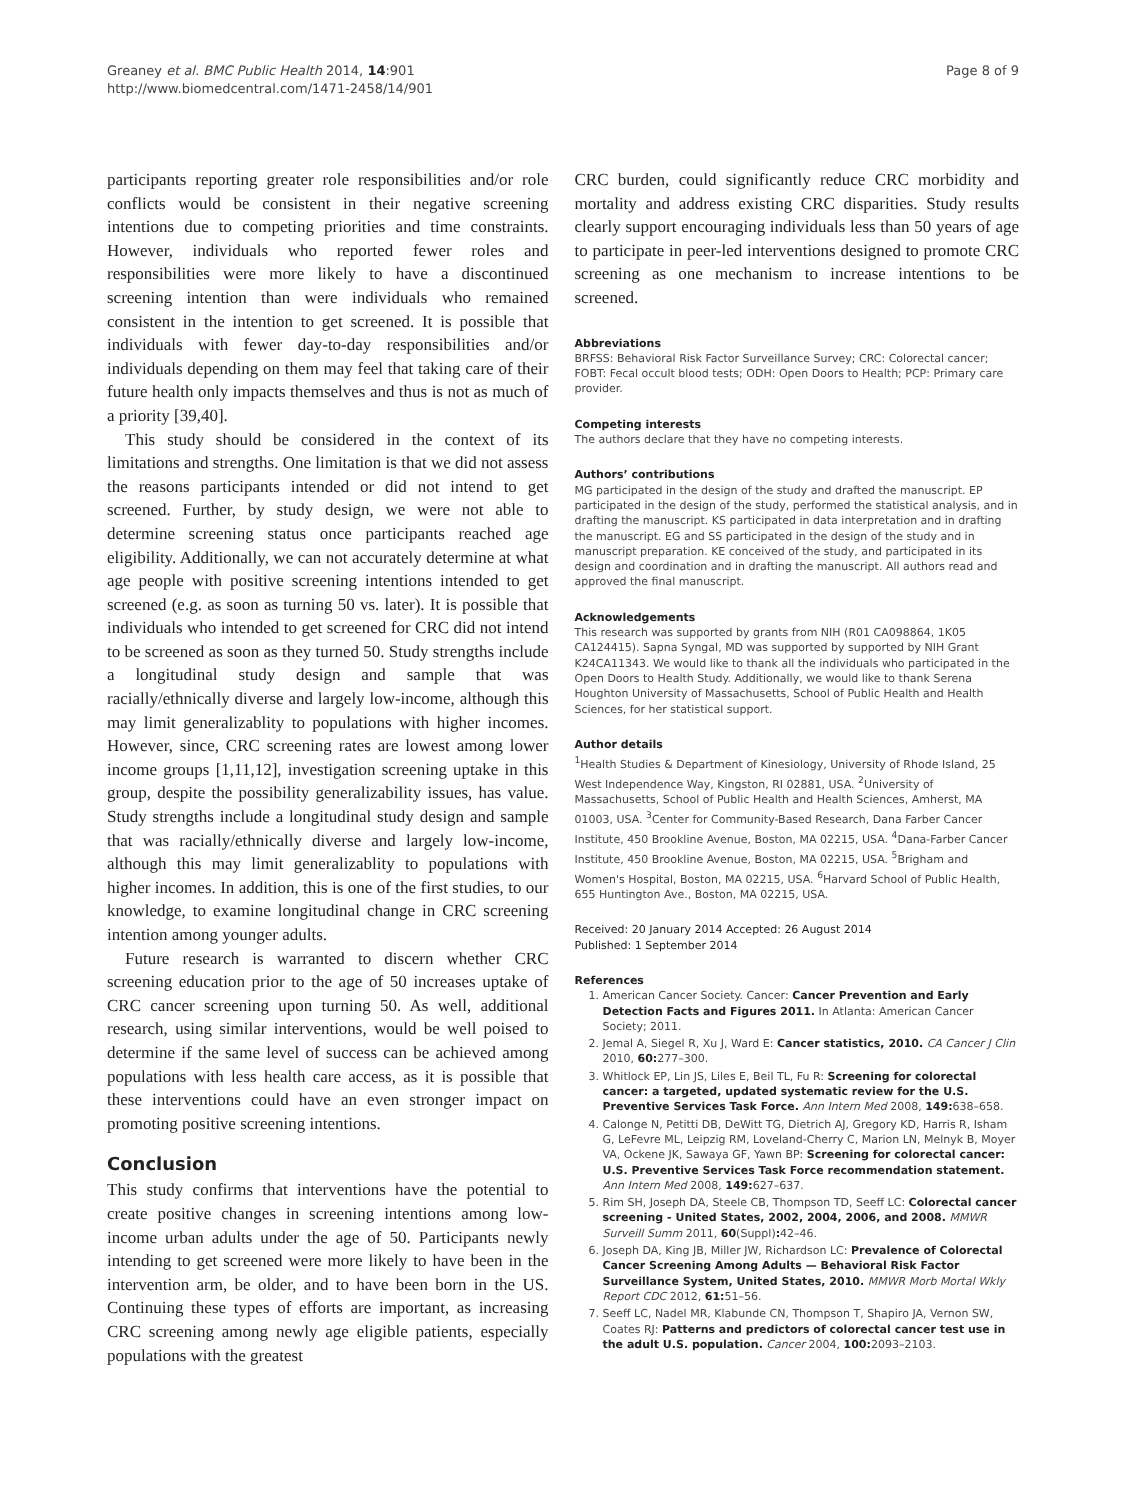Greaney et al. BMC Public Health 2014, 14:901
http://www.biomedcentral.com/1471-2458/14/901
Page 8 of 9
participants reporting greater role responsibilities and/or role conflicts would be consistent in their negative screening intentions due to competing priorities and time constraints. However, individuals who reported fewer roles and responsibilities were more likely to have a discontinued screening intention than were individuals who remained consistent in the intention to get screened. It is possible that individuals with fewer day-to-day responsibilities and/or individuals depending on them may feel that taking care of their future health only impacts themselves and thus is not as much of a priority [39,40].
This study should be considered in the context of its limitations and strengths. One limitation is that we did not assess the reasons participants intended or did not intend to get screened. Further, by study design, we were not able to determine screening status once participants reached age eligibility. Additionally, we can not accurately determine at what age people with positive screening intentions intended to get screened (e.g. as soon as turning 50 vs. later). It is possible that individuals who intended to get screened for CRC did not intend to be screened as soon as they turned 50. Study strengths include a longitudinal study design and sample that was racially/ethnically diverse and largely low-income, although this may limit generalizablity to populations with higher incomes. However, since, CRC screening rates are lowest among lower income groups [1,11,12], investigation screening uptake in this group, despite the possibility generalizability issues, has value. Study strengths include a longitudinal study design and sample that was racially/ethnically diverse and largely low-income, although this may limit generalizablity to populations with higher incomes. In addition, this is one of the first studies, to our knowledge, to examine longitudinal change in CRC screening intention among younger adults.
Future research is warranted to discern whether CRC screening education prior to the age of 50 increases uptake of CRC cancer screening upon turning 50. As well, additional research, using similar interventions, would be well poised to determine if the same level of success can be achieved among populations with less health care access, as it is possible that these interventions could have an even stronger impact on promoting positive screening intentions.
Conclusion
This study confirms that interventions have the potential to create positive changes in screening intentions among low-income urban adults under the age of 50. Participants newly intending to get screened were more likely to have been in the intervention arm, be older, and to have been born in the US. Continuing these types of efforts are important, as increasing CRC screening among newly age eligible patients, especially populations with the greatest
CRC burden, could significantly reduce CRC morbidity and mortality and address existing CRC disparities. Study results clearly support encouraging individuals less than 50 years of age to participate in peer-led interventions designed to promote CRC screening as one mechanism to increase intentions to be screened.
Abbreviations
BRFSS: Behavioral Risk Factor Surveillance Survey; CRC: Colorectal cancer; FOBT: Fecal occult blood tests; ODH: Open Doors to Health; PCP: Primary care provider.
Competing interests
The authors declare that they have no competing interests.
Authors’ contributions
MG participated in the design of the study and drafted the manuscript. EP participated in the design of the study, performed the statistical analysis, and in drafting the manuscript. KS participated in data interpretation and in drafting the manuscript. EG and SS participated in the design of the study and in manuscript preparation. KE conceived of the study, and participated in its design and coordination and in drafting the manuscript. All authors read and approved the final manuscript.
Acknowledgements
This research was supported by grants from NIH (R01 CA098864, 1K05 CA124415). Sapna Syngal, MD was supported by supported by NIH Grant K24CA11343. We would like to thank all the individuals who participated in the Open Doors to Health Study. Additionally, we would like to thank Serena Houghton University of Massachusetts, School of Public Health and Health Sciences, for her statistical support.
Author details
<sup>1</sup> Health Studies & Department of Kinesiology, University of Rhode Island, 25 West Independence Way, Kingston, RI 02881, USA. <sup>2</sup>University of Massachusetts, School of Public Health and Health Sciences, Amherst, MA 01003, USA. <sup>3</sup>Center for Community-Based Research, Dana Farber Cancer Institute, 450 Brookline Avenue, Boston, MA 02215, USA. <sup>4</sup>Dana-Farber Cancer Institute, 450 Brookline Avenue, Boston, MA 02215, USA. <sup>5</sup>Brigham and Women's Hospital, Boston, MA 02215, USA. <sup>6</sup>Harvard School of Public Health, 655 Huntington Ave., Boston, MA 02215, USA.
Received: 20 January 2014 Accepted: 26 August 2014
Published: 1 September 2014
References
1. American Cancer Society. Cancer: Cancer Prevention and Early Detection Facts and Figures 2011. In Atlanta: American Cancer Society; 2011.
2. Jemal A, Siegel R, Xu J, Ward E: Cancer statistics, 2010. CA Cancer J Clin 2010, 60: 277–300.
3. Whitlock EP, Lin JS, Liles E, Beil TL, Fu R: Screening for colorectal cancer: a targeted, updated systematic review for the U.S. Preventive Services Task Force. Ann Intern Med 2008, 149: 638–658.
4. Calonge N, Petitti DB, DeWitt TG, Dietrich AJ, Gregory KD, Harris R, Isham G, LeFevre ML, Leipzig RM, Loveland-Cherry C, Marion LN, Melnyk B, Moyer VA, Ockene JK, Sawaya GF, Yawn BP: Screening for colorectal cancer: U.S. Preventive Services Task Force recommendation statement. Ann Intern Med 2008, 149: 627–637.
5. Rim SH, Joseph DA, Steele CB, Thompson TD, Seeff LC: Colorectal cancer screening - United States, 2002, 2004, 2006, and 2008. MMWR Surveill Summ 2011, 60(Suppl): 42–46.
6. Joseph DA, King JB, Miller JW, Richardson LC: Prevalence of Colorectal Cancer Screening Among Adults — Behavioral Risk Factor Surveillance System, United States, 2010. MMWR Morb Mortal Wkly Report CDC 2012, 61: 51–56.
7. Seeff LC, Nadel MR, Klabunde CN, Thompson T, Shapiro JA, Vernon SW, Coates RJ: Patterns and predictors of colorectal cancer test use in the adult U.S. population. Cancer 2004, 100: 2093–2103.